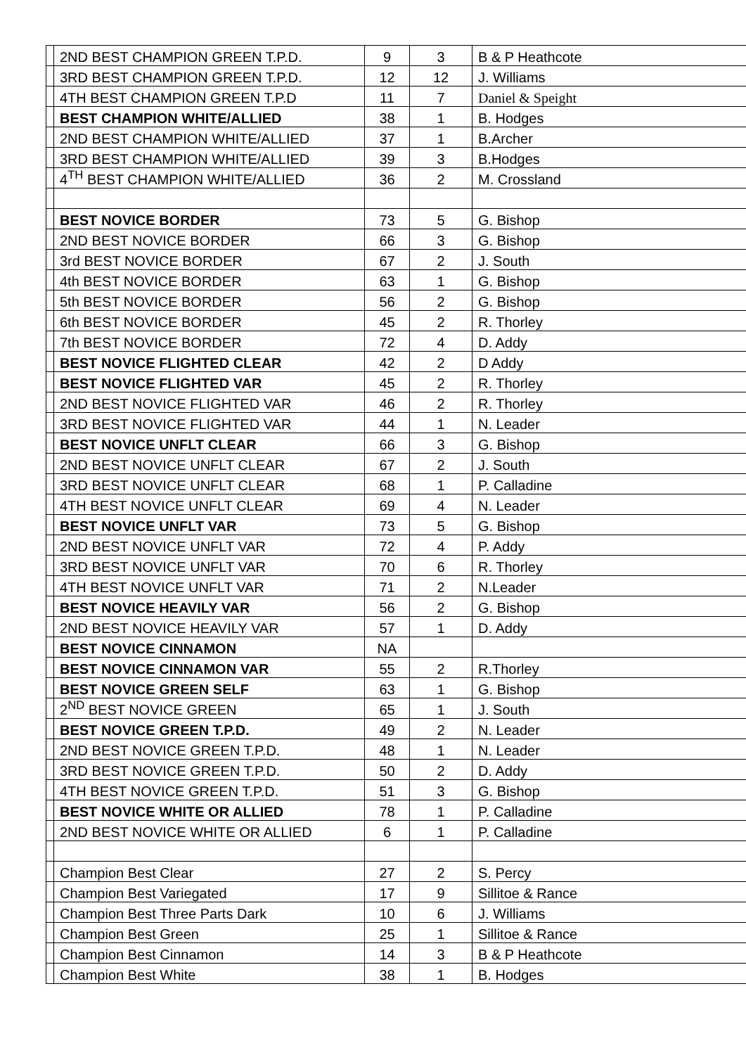| | 2ND BEST CHAMPION GREEN T.P.D. | 9 | 3 | B & P Heathcote |
| | 3RD BEST CHAMPION GREEN T.P.D. | 12 | 12 | J. Williams |
| | 4TH BEST CHAMPION GREEN T.P.D | 11 | 7 | Daniel & Speight |
| | BEST CHAMPION WHITE/ALLIED | 38 | 1 | B. Hodges |
| | 2ND BEST CHAMPION WHITE/ALLIED | 37 | 1 | B.Archer |
| | 3RD BEST CHAMPION WHITE/ALLIED | 39 | 3 | B.Hodges |
| | 4<sup>TH</sup> BEST CHAMPION WHITE/ALLIED | 36 | 2 | M. Crossland |
| | BEST NOVICE BORDER | 73 | 5 | G. Bishop |
| | 2ND BEST NOVICE BORDER | 66 | 3 | G. Bishop |
| | 3rd BEST NOVICE BORDER | 67 | 2 | J. South |
| | 4th BEST NOVICE BORDER | 63 | 1 | G. Bishop |
| | 5th BEST NOVICE BORDER | 56 | 2 | G. Bishop |
| | 6th BEST NOVICE BORDER | 45 | 2 | R. Thorley |
| | 7th BEST NOVICE BORDER | 72 | 4 | D. Addy |
| | BEST NOVICE FLIGHTED CLEAR | 42 | 2 | D Addy |
| | BEST NOVICE FLIGHTED VAR | 45 | 2 | R. Thorley |
| | 2ND BEST NOVICE FLIGHTED VAR | 46 | 2 | R. Thorley |
| | 3RD BEST NOVICE FLIGHTED VAR | 44 | 1 | N. Leader |
| | BEST NOVICE UNFLT CLEAR | 66 | 3 | G. Bishop |
| | 2ND BEST NOVICE UNFLT CLEAR | 67 | 2 | J. South |
| | 3RD BEST NOVICE UNFLT CLEAR | 68 | 1 | P. Calladine |
| | 4TH BEST NOVICE UNFLT CLEAR | 69 | 4 | N. Leader |
| | BEST NOVICE UNFLT VAR | 73 | 5 | G. Bishop |
| | 2ND BEST NOVICE UNFLT VAR | 72 | 4 | P. Addy |
| | 3RD BEST NOVICE UNFLT VAR | 70 | 6 | R. Thorley |
| | 4TH BEST NOVICE UNFLT VAR | 71 | 2 | N.Leader |
| | BEST NOVICE HEAVILY VAR | 56 | 2 | G. Bishop |
| | 2ND BEST NOVICE HEAVILY VAR | 57 | 1 | D. Addy |
| | BEST NOVICE CINNAMON | NA | | |
| | BEST NOVICE CINNAMON VAR | 55 | 2 | R.Thorley |
| | BEST NOVICE GREEN SELF | 63 | 1 | G. Bishop |
| | 2<sup>ND</sup> BEST NOVICE GREEN | 65 | 1 | J. South |
| | BEST NOVICE GREEN T.P.D. | 49 | 2 | N. Leader |
| | 2ND BEST NOVICE GREEN T.P.D. | 48 | 1 | N. Leader |
| | 3RD BEST NOVICE GREEN T.P.D. | 50 | 2 | D. Addy |
| | 4TH BEST NOVICE GREEN T.P.D. | 51 | 3 | G. Bishop |
| | BEST NOVICE WHITE OR ALLIED | 78 | 1 | P. Calladine |
| | 2ND BEST NOVICE WHITE OR ALLIED | 6 | 1 | P. Calladine |
| | Champion Best Clear | 27 | 2 | S. Percy |
| | Champion Best Variegated | 17 | 9 | Sillitoe & Rance |
| | Champion Best Three Parts Dark | 10 | 6 | J. Williams |
| | Champion Best Green | 25 | 1 | Sillitoe & Rance |
| | Champion Best Cinnamon | 14 | 3 | B & P Heathcote |
| | Champion Best White | 38 | 1 | B. Hodges |